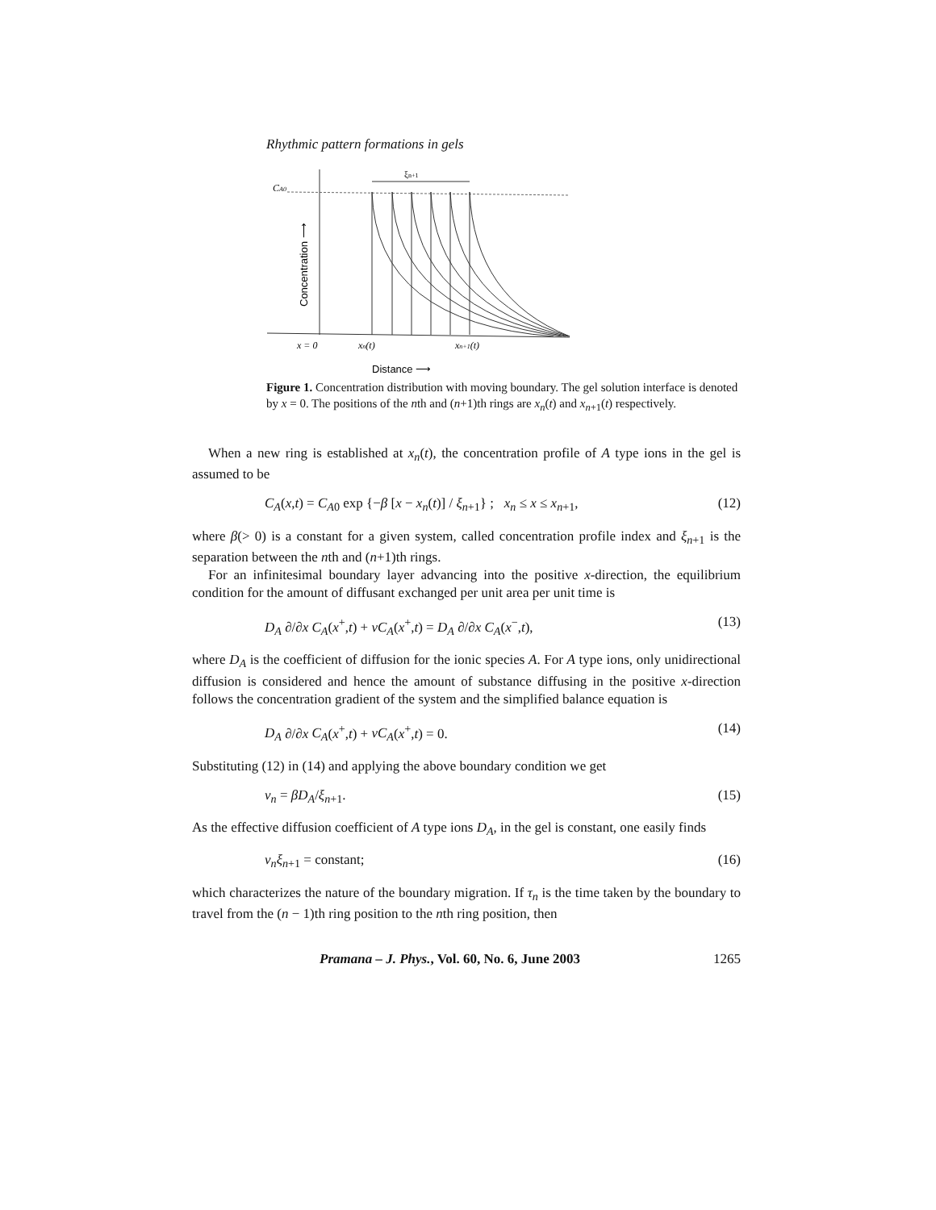Rhythmic pattern formations in gels
CA0
Concentration ⟶
ξn+1
x = 0
xn(t)
xn+1(t)
Distance ⟶
Figure 1. Concentration distribution with moving boundary. The gel solution interface is denoted by x = 0. The positions of the nth and (n+1)th rings are x<sub>n</sub>(t) and x<sub>n+1</sub>(t) respectively.
When a new ring is established at x<sub>n</sub>(t), the concentration profile of A type ions in the gel is assumed to be
C<sub>A</sub>(x,t) = C<sub>A0</sub> exp {−β [x − x<sub>n</sub>(t)] / ξ<sub>n+1</sub>} ; x<sub>n</sub> ≤ x ≤ x<sub>n+1</sub>, (12)
where β(> 0) is a constant for a given system, called concentration profile index and ξ<sub>n+1</sub> is the separation between the nth and (n+1)th rings.
For an infinitesimal boundary layer advancing into the positive x-direction, the equilibrium condition for the amount of diffusant exchanged per unit area per unit time is
D<sub>A</sub> ∂/∂x C<sub>A</sub>(x<sup>+</sup>,t) + vC<sub>A</sub>(x<sup>+</sup>,t) = D<sub>A</sub> ∂/∂x C<sub>A</sub>(x<sup>−</sup>,t), (13)
where D<sub>A</sub> is the coefficient of diffusion for the ionic species A. For A type ions, only unidirectional diffusion is considered and hence the amount of substance diffusing in the positive x-direction follows the concentration gradient of the system and the simplified balance equation is
D<sub>A</sub> ∂/∂x C<sub>A</sub>(x<sup>+</sup>,t) + vC<sub>A</sub>(x<sup>+</sup>,t) = 0. (14)
Substituting (12) in (14) and applying the above boundary condition we get
v<sub>n</sub> = βD<sub>A</sub>/ξ<sub>n+1</sub>. (15)
As the effective diffusion coefficient of A type ions D<sub>A</sub>, in the gel is constant, one easily finds
v<sub>n</sub>ξ<sub>n+1</sub> = constant; (16)
which characterizes the nature of the boundary migration. If τ<sub>n</sub> is the time taken by the boundary to travel from the (n − 1)th ring position to the nth ring position, then
Pramana – J. Phys., Vol. 60, No. 6, June 2003 1265